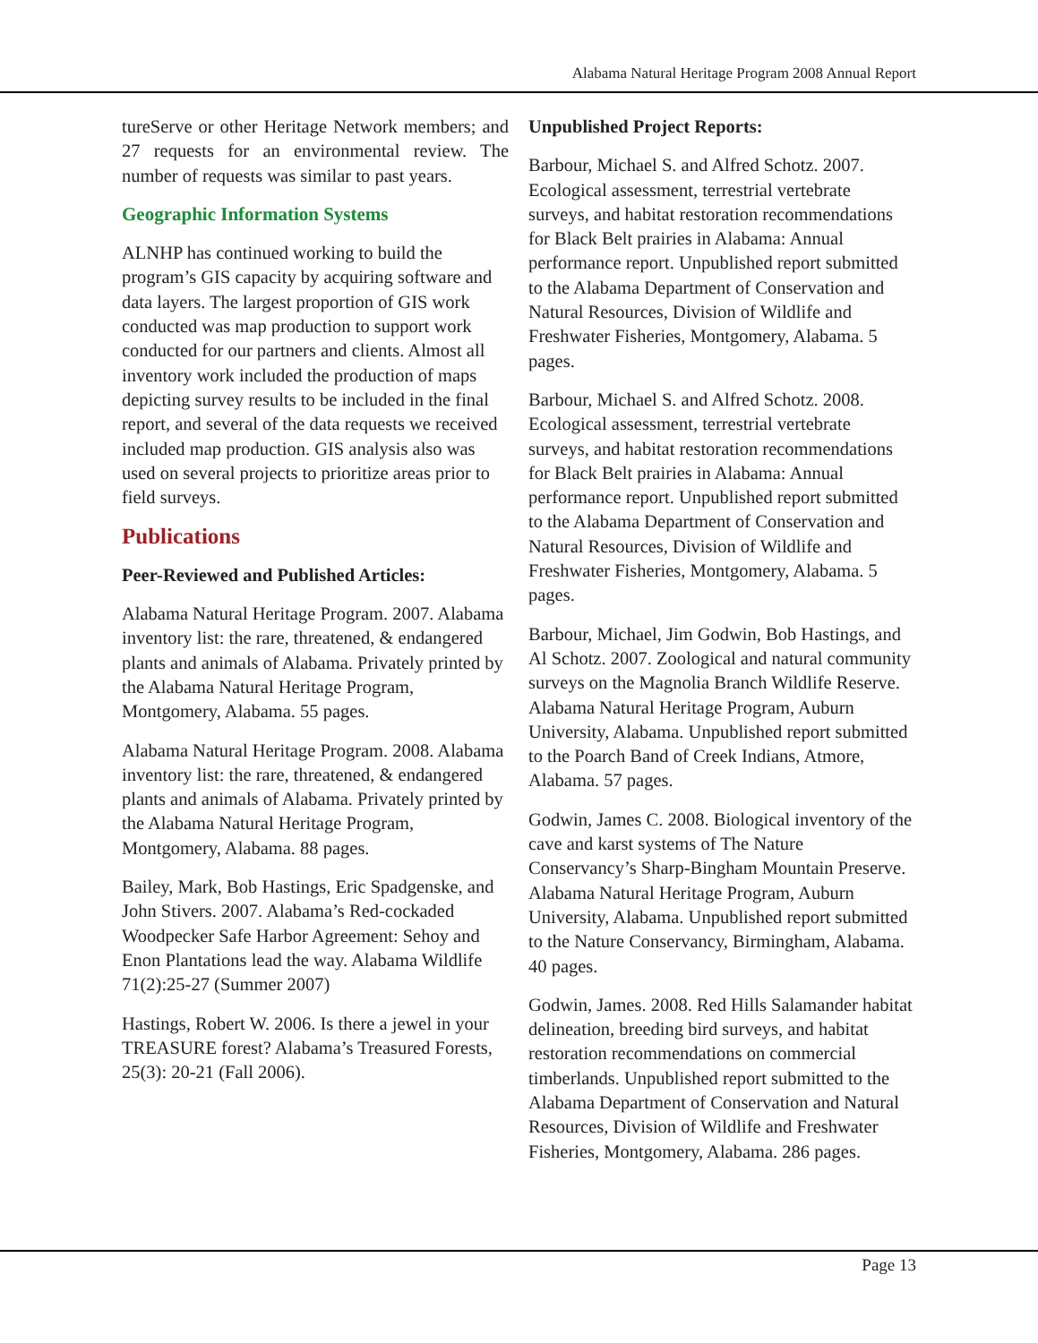Alabama Natural Heritage Program 2008 Annual Report
tureServe or other Heritage Network members; and 27 requests for an environmental review. The number of requests was similar to past years.
Geographic Information Systems
ALNHP has continued working to build the program’s GIS capacity by acquiring software and data layers. The largest proportion of GIS work conducted was map production to support work conducted for our partners and clients. Almost all inventory work included the production of maps depicting survey results to be included in the final report, and several of the data requests we received included map production. GIS analysis also was used on several projects to prioritize areas prior to field surveys.
Publications
Peer-Reviewed and Published Articles:
Alabama Natural Heritage Program. 2007. Alabama inventory list: the rare, threatened, & endangered plants and animals of Alabama. Privately printed by the Alabama Natural Heritage Program, Montgomery, Alabama. 55 pages.
Alabama Natural Heritage Program. 2008. Alabama inventory list: the rare, threatened, & endangered plants and animals of Alabama. Privately printed by the Alabama Natural Heritage Program, Montgomery, Alabama. 88 pages.
Bailey, Mark, Bob Hastings, Eric Spadgenske, and John Stivers. 2007. Alabama’s Red-cockaded Woodpecker Safe Harbor Agreement: Sehoy and Enon Plantations lead the way. Alabama Wildlife 71(2):25-27 (Summer 2007)
Hastings, Robert W. 2006. Is there a jewel in your TREASURE forest? Alabama’s Treasured Forests, 25(3): 20-21 (Fall 2006).
Unpublished Project Reports:
Barbour, Michael S. and Alfred Schotz. 2007. Ecological assessment, terrestrial vertebrate surveys, and habitat restoration recommendations for Black Belt prairies in Alabama: Annual performance report. Unpublished report submitted to the Alabama Department of Conservation and Natural Resources, Division of Wildlife and Freshwater Fisheries, Montgomery, Alabama. 5 pages.
Barbour, Michael S. and Alfred Schotz. 2008. Ecological assessment, terrestrial vertebrate surveys, and habitat restoration recommendations for Black Belt prairies in Alabama: Annual performance report. Unpublished report submitted to the Alabama Department of Conservation and Natural Resources, Division of Wildlife and Freshwater Fisheries, Montgomery, Alabama. 5 pages.
Barbour, Michael, Jim Godwin, Bob Hastings, and Al Schotz. 2007. Zoological and natural community surveys on the Magnolia Branch Wildlife Reserve. Alabama Natural Heritage Program, Auburn University, Alabama. Unpublished report submitted to the Poarch Band of Creek Indians, Atmore, Alabama. 57 pages.
Godwin, James C. 2008. Biological inventory of the cave and karst systems of The Nature Conservancy’s Sharp-Bingham Mountain Preserve. Alabama Natural Heritage Program, Auburn University, Alabama. Unpublished report submitted to the Nature Conservancy, Birmingham, Alabama. 40 pages.
Godwin, James. 2008. Red Hills Salamander habitat delineation, breeding bird surveys, and habitat restoration recommendations on commercial timberlands. Unpublished report submitted to the Alabama Department of Conservation and Natural Resources, Division of Wildlife and Freshwater Fisheries, Montgomery, Alabama. 286 pages.
Page 13